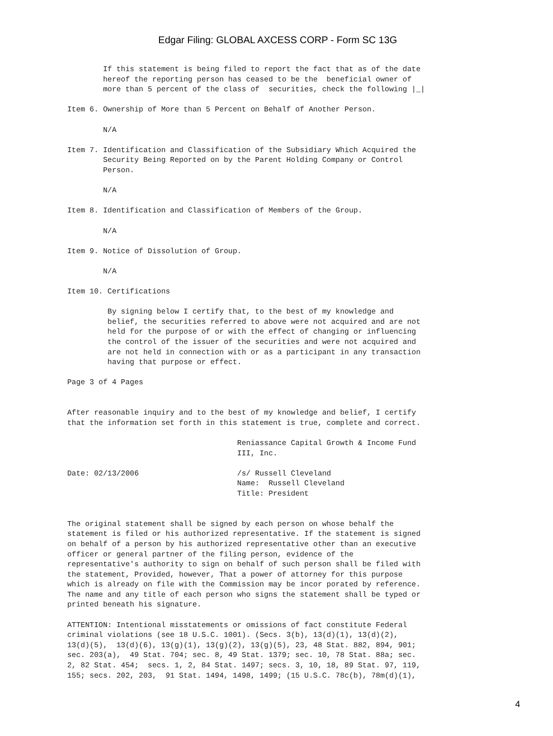Edgar Filing: GLOBAL AXCESS CORP - Form SC 13G
        If this statement is being filed to report the fact that as of the date
        hereof the reporting person has ceased to be the  beneficial owner of
        more than 5 percent of the class of  securities, check the following |_|

Item 6. Ownership of More than 5 Percent on Behalf of Another Person.

        N/A

Item 7. Identification and Classification of the Subsidiary Which Acquired the
        Security Being Reported on by the Parent Holding Company or Control
        Person.

        N/A

Item 8. Identification and Classification of Members of the Group.

        N/A

Item 9. Notice of Dissolution of Group.

        N/A

Item 10. Certifications

         By signing below I certify that, to the best of my knowledge and
         belief, the securities referred to above were not acquired and are not
         held for the purpose of or with the effect of changing or influencing
         the control of the issuer of the securities and were not acquired and
         are not held in connection with or as a participant in any transaction
         having that purpose or effect.

Page 3 of 4 Pages


After reasonable inquiry and to the best of my knowledge and belief, I certify
that the information set forth in this statement is true, complete and correct.

                                      Reniassance Capital Growth & Income Fund
                                      III, Inc.

Date: 02/13/2006                      /s/ Russell Cleveland
                                      Name:  Russell Cleveland
                                      Title: President


The original statement shall be signed by each person on whose behalf the
statement is filed or his authorized representative. If the statement is signed
on behalf of a person by his authorized representative other than an executive
officer or general partner of the filing person, evidence of the
representative's authority to sign on behalf of such person shall be filed with
the statement, Provided, however, That a power of attorney for this purpose
which is already on file with the Commission may be incor porated by reference.
The name and any title of each person who signs the statement shall be typed or
printed beneath his signature.

ATTENTION: Intentional misstatements or omissions of fact constitute Federal
criminal violations (see 18 U.S.C. 1001). (Secs. 3(b), 13(d)(1), 13(d)(2),
13(d)(5),  13(d)(6), 13(g)(1), 13(g)(2), 13(g)(5), 23, 48 Stat. 882, 894, 901;
sec. 203(a),  49 Stat. 704; sec. 8, 49 Stat. 1379; sec. 10, 78 Stat. 88a; sec.
2, 82 Stat. 454;  secs. 1, 2, 84 Stat. 1497; secs. 3, 10, 18, 89 Stat. 97, 119,
155; secs. 202, 203,  91 Stat. 1494, 1498, 1499; (15 U.S.C. 78c(b), 78m(d)(1),
4